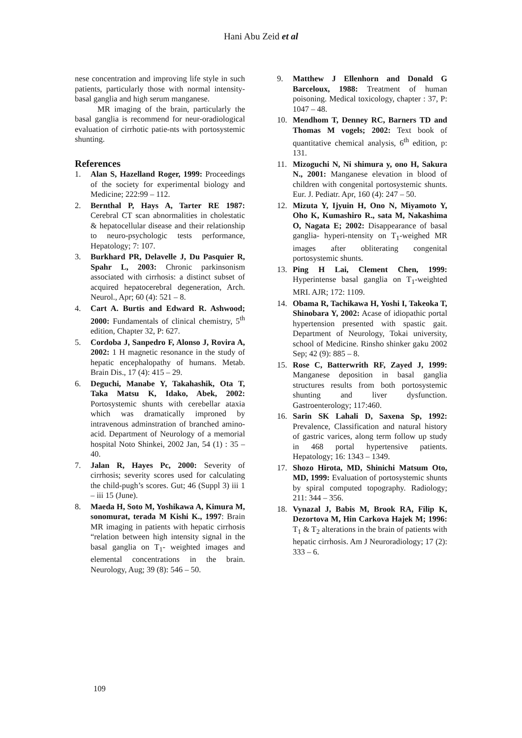Hani Abu Zeid et al
nese concentration and improving life style in such patients, particularly those with normal intensity-basal ganglia and high serum manganese.
MR imaging of the brain, particularly the basal ganglia is recommend for neur-oradiological evaluation of cirrhotic patie-nts with portosystemic shunting.
References
1. Alan S, Hazelland Roger, 1999: Proceedings of the society for experimental biology and Medicine; 222:99 – 112.
2. Bernthal P, Hays A, Tarter RE 1987: Cerebral CT scan abnormalities in cholestatic & hepatocellular disease and their relationship to neuro-psychologic tests performance, Hepatology; 7: 107.
3. Burkhard PR, Delavelle J, Du Pasquier R, Spahr L, 2003: Chronic parkinsonism associated with cirrhosis: a distinct subset of acquired hepatocerebral degeneration, Arch. Neurol., Apr; 60 (4): 521 – 8.
4. Cart A. Burtis and Edward R. Ashwood; 2000: Fundamentals of clinical chemistry, 5<sup>th</sup> edition, Chapter 32, P: 627.
5. Cordoba J, Sanpedro F, Alonso J, Rovira A, 2002: 1 H magnetic resonance in the study of hepatic encephalopathy of humans. Metab. Brain Dis., 17 (4): 415 – 29.
6. Deguchi, Manabe Y, Takahashik, Ota T, Taka Matsu K, Idako, Abek, 2002: Portosystemic shunts with cerebellar ataxia which was dramatically improned by intravenous adminstration of branched amino-acid. Department of Neurology of a memorial hospital Noto Shinkei, 2002 Jan, 54 (1) : 35 – 40.
7. Jalan R, Hayes Pc, 2000: Severity of cirrhosis; severity scores used for calculating the child-pugh’s scores. Gut; 46 (Suppl 3) iii 1 – iii 15 (June).
8. Maeda H, Soto M, Yoshikawa A, Kimura M, sonomurat, terada M Kishi K., 1997: Brain MR imaging in patients with hepatic cirrhosis “relation between high intensity signal in the basal ganglia on T<sub>1</sub>- weighted images and elemental concentrations in the brain. Neurology, Aug; 39 (8): 546 – 50.
9. Matthew J Ellenhorn and Donald G Barceloux, 1988: Treatment of human poisoning. Medical toxicology, chapter : 37, P: 1047 – 48.
10. Mendhom T, Denney RC, Barners TD and Thomas M vogels; 2002: Text book of quantitative chemical analysis, 6<sup>th</sup> edition, p: 131.
11. Mizoguchi N, Ni shimura y, ono H, Sakura N., 2001: Manganese elevation in blood of children with congenital portosystemic shunts. Eur. J. Pediatr. Apr, 160 (4): 247 – 50.
12. Mizuta Y, Ijyuin H, Ono N, Miyamoto Y, Oho K, Kumashiro R., sata M, Nakashima O, Nagata E; 2002: Disappearance of basal ganglia- hyperi-ntensity on T<sub>1</sub>-weighed MR images after obliterating congenital portosystemic shunts.
13. Ping H Lai, Clement Chen, 1999: Hyperintense basal ganglia on T<sub>1</sub>-weighted MRI. AJR; 172: 1109.
14. Obama R, Tachikawa H, Yoshi I, Takeoka T, Shinobara Y, 2002: Acase of idiopathic portal hypertension presented with spastic gait. Department of Neurology, Tokai university, school of Medicine. Rinsho shinker gaku 2002 Sep; 42 (9): 885 – 8.
15. Rose C, Batterwrith RF, Zayed J, 1999: Manganese deposition in basal ganglia structures results from both portosystemic shunting and liver dysfunction. Gastroenterology; 117:460.
16. Sarin SK Lahali D, Saxena Sp, 1992: Prevalence, Classification and natural history of gastric varices, along term follow up study in 468 portal hypertensive patients. Hepatology; 16: 1343 – 1349.
17. Shozo Hirota, MD, Shinichi Matsum Oto, MD, 1999: Evaluation of portosystemic shunts by spiral computed topography. Radiology; 211: 344 – 356.
18. Vynazal J, Babis M, Brook RA, Filip K, Dezortova M, Hin Carkova Hajek M; 1996: T<sub>1</sub> & T<sub>2</sub> alterations in the brain of patients with hepatic cirrhosis. Am J Neuroradiology; 17 (2): 333 – 6.
109